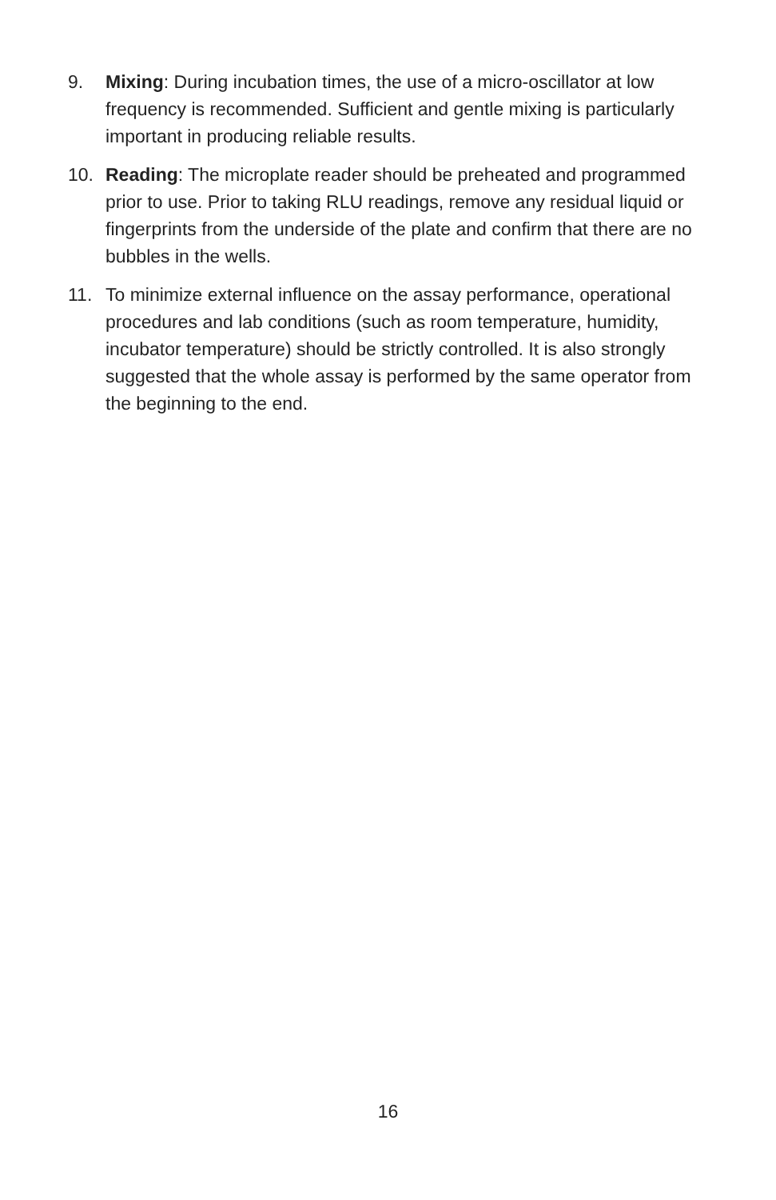9. Mixing: During incubation times, the use of a micro-oscillator at low frequency is recommended. Sufficient and gentle mixing is particularly important in producing reliable results.
10. Reading: The microplate reader should be preheated and programmed prior to use. Prior to taking RLU readings, remove any residual liquid or fingerprints from the underside of the plate and confirm that there are no bubbles in the wells.
11. To minimize external influence on the assay performance, operational procedures and lab conditions (such as room temperature, humidity, incubator temperature) should be strictly controlled. It is also strongly suggested that the whole assay is performed by the same operator from the beginning to the end.
16